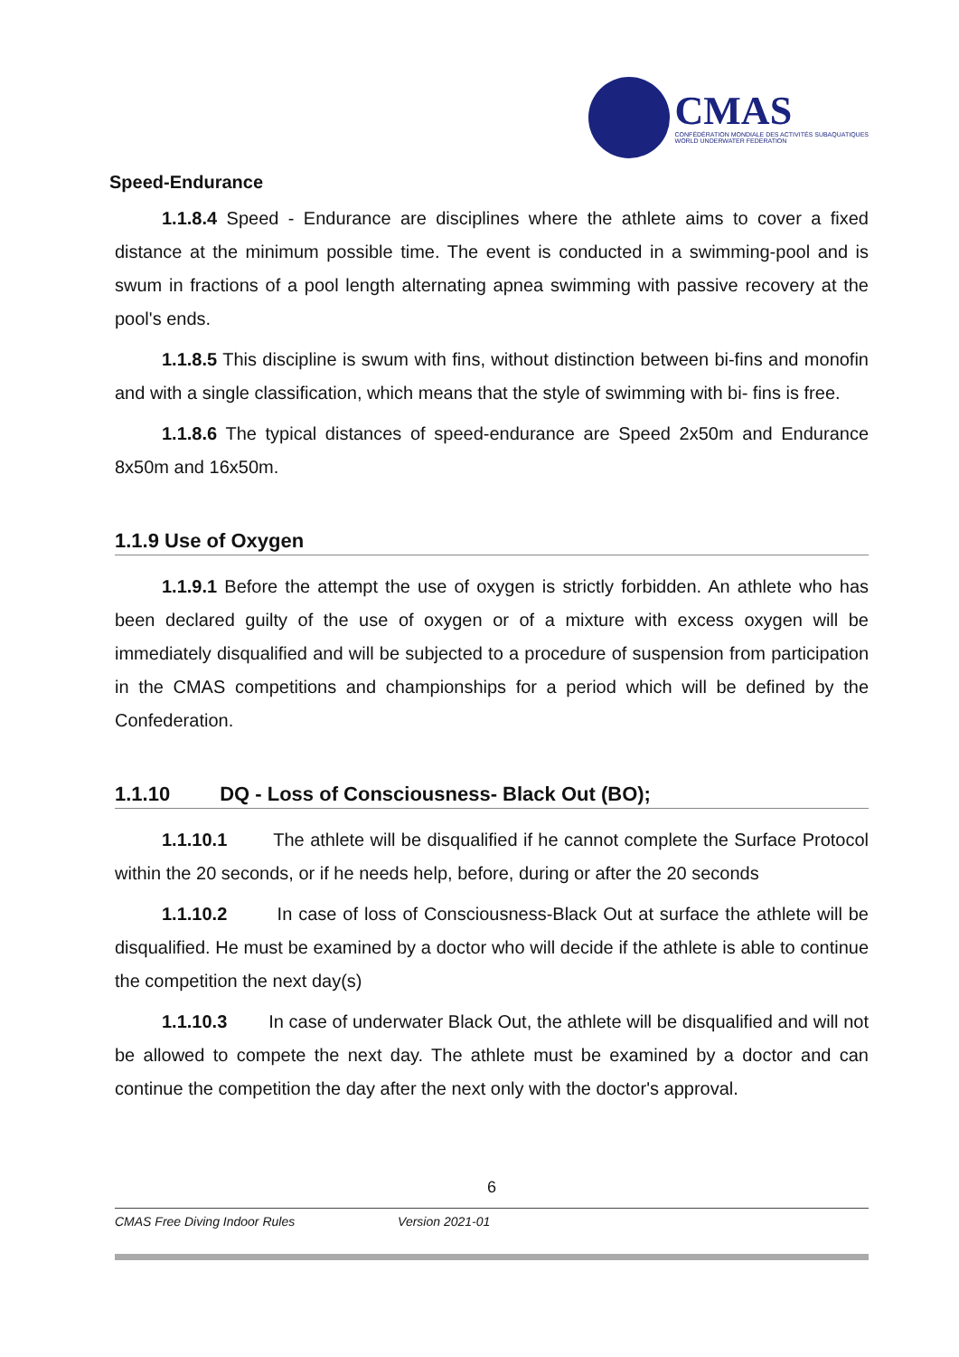CMAS
CONFÉDÉRATION MONDIALE DES ACTIVITÉS SUBAQUATIQUES
WORLD UNDERWATER FEDERATION
Speed-Endurance
1.1.8.4 Speed - Endurance are disciplines where the athlete aims to cover a fixed distance at the minimum possible time. The event is conducted in a swimming-pool and is swum in fractions of a pool length alternating apnea swimming with passive recovery at the pool's ends.
1.1.8.5 This discipline is swum with fins, without distinction between bi-fins and monofin and with a single classification, which means that the style of swimming with bi- fins is free.
1.1.8.6 The typical distances of speed-endurance are Speed 2x50m and Endurance 8x50m and 16x50m.
1.1.9 Use of Oxygen
1.1.9.1 Before the attempt the use of oxygen is strictly forbidden. An athlete who has been declared guilty of the use of oxygen or of a mixture with excess oxygen will be immediately disqualified and will be subjected to a procedure of suspension from participation in the CMAS competitions and championships for a period which will be defined by the Confederation.
1.1.10 DQ - Loss of Consciousness- Black Out (BO);
1.1.10.1 The athlete will be disqualified if he cannot complete the Surface Protocol within the 20 seconds, or if he needs help, before, during or after the 20 seconds
1.1.10.2 In case of loss of Consciousness-Black Out at surface the athlete will be disqualified. He must be examined by a doctor who will decide if the athlete is able to continue the competition the next day(s)
1.1.10.3 In case of underwater Black Out, the athlete will be disqualified and will not be allowed to compete the next day. The athlete must be examined by a doctor and can continue the competition the day after the next only with the doctor's approval.
6
CMAS Free Diving Indoor Rules Version 2021-01